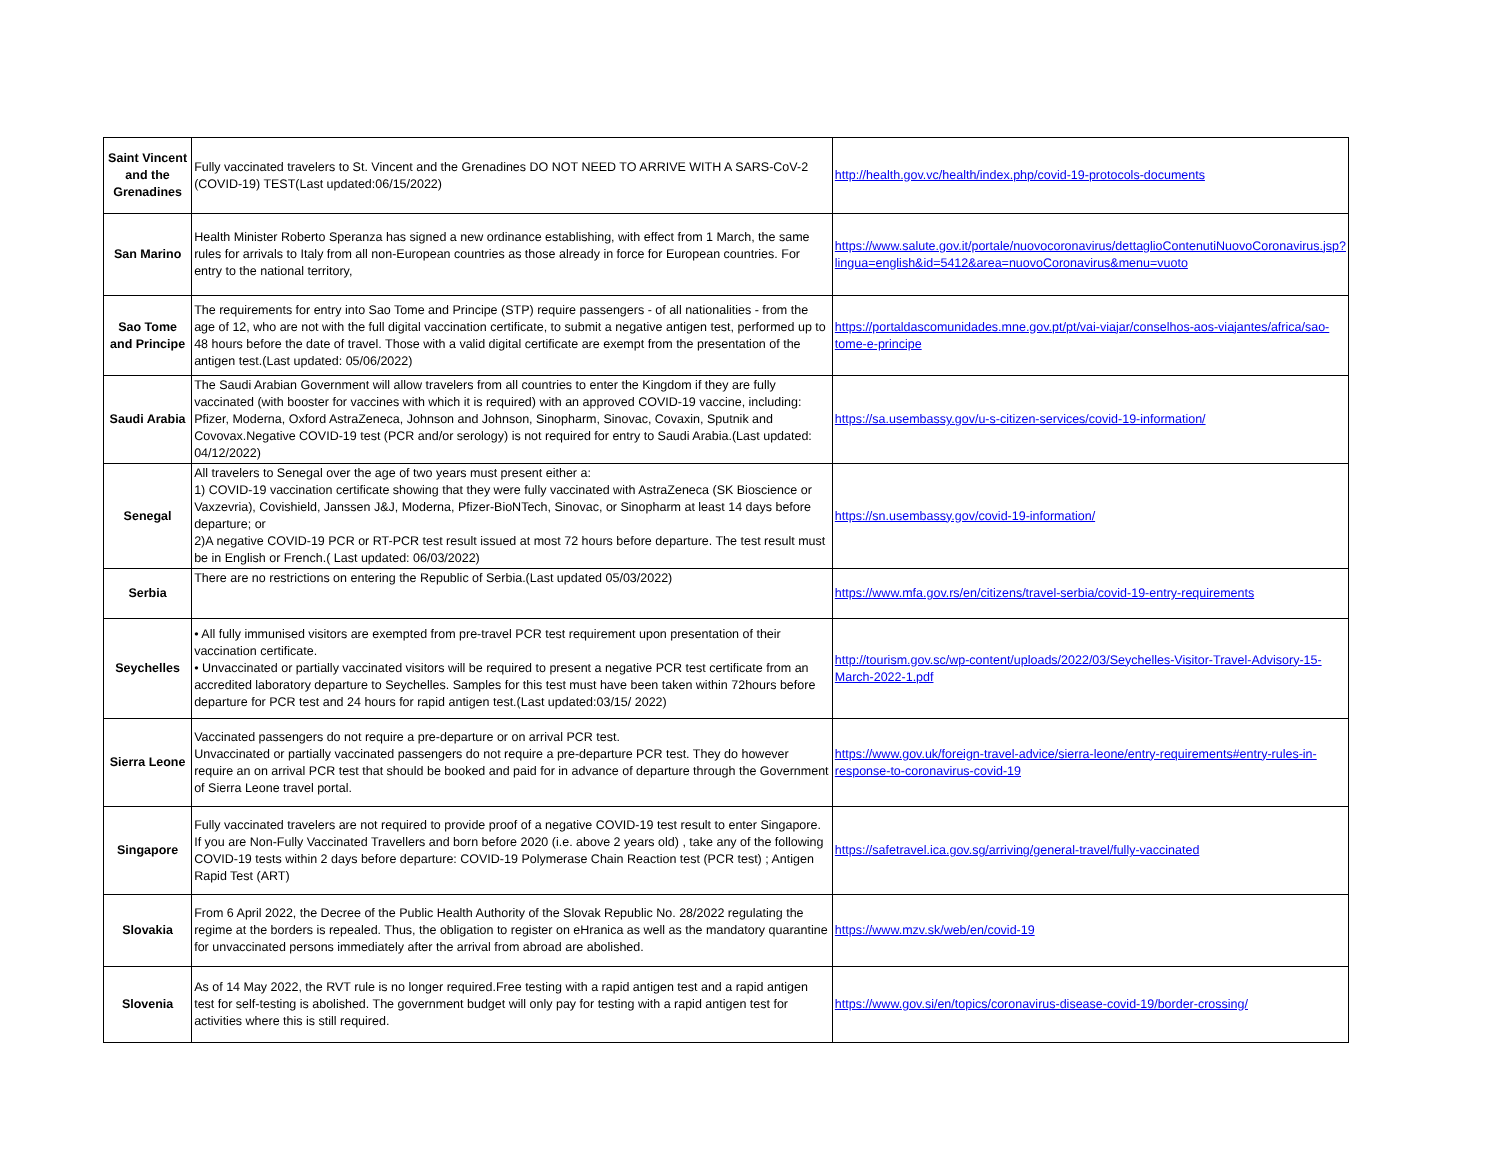| Saint Vincent and the Grenadines | Fully vaccinated travelers to St. Vincent and the Grenadines DO NOT NEED TO ARRIVE WITH A SARS-CoV-2 (COVID-19) TEST(Last updated:06/15/2022) | http://health.gov.vc/health/index.php/covid-19-protocols-documents |
| San Marino | Health Minister Roberto Speranza has signed a new ordinance establishing, with effect from 1 March, the same rules for arrivals to Italy from all non-European countries as those already in force for European countries. For entry to the national territory, | https://www.salute.gov.it/portale/nuovocoronavirus/dettaglioContenutiNuovoCoronavirus.jsp?lingua=english&id=5412&area=nuovoCoronavirus&menu=vuoto |
| Sao Tome and Principe | The requirements for entry into Sao Tome and Principe (STP) require passengers - of all nationalities - from the age of 12, who are not with the full digital vaccination certificate, to submit a negative antigen test, performed up to 48 hours before the date of travel. Those with a valid digital certificate are exempt from the presentation of the antigen test.(Last updated: 05/06/2022) | https://portaldascomunidades.mne.gov.pt/pt/vai-viajar/conselhos-aos-viajantes/africa/sao-tome-e-principe |
| Saudi Arabia | The Saudi Arabian Government will allow travelers from all countries to enter the Kingdom if they are fully vaccinated (with booster for vaccines with which it is required) with an approved COVID-19 vaccine, including: Pfizer, Moderna, Oxford AstraZeneca, Johnson and Johnson, Sinopharm, Sinovac, Covaxin, Sputnik and Covovax.Negative COVID-19 test (PCR and/or serology) is not required for entry to Saudi Arabia.(Last updated: 04/12/2022) | https://sa.usembassy.gov/u-s-citizen-services/covid-19-information/ |
| Senegal | All travelers to Senegal over the age of two years must present either a: 1) COVID-19 vaccination certificate showing that they were fully vaccinated with AstraZeneca (SK Bioscience or Vaxzevria), Covishield, Janssen J&J, Moderna, Pfizer-BioNTech, Sinovac, or Sinopharm at least 14 days before departure; or 2)A negative COVID-19 PCR or RT-PCR test result issued at most 72 hours before departure. The test result must be in English or French.( Last updated: 06/03/2022) | https://sn.usembassy.gov/covid-19-information/ |
| Serbia | There are no restrictions on entering the Republic of Serbia.(Last updated 05/03/2022) | https://www.mfa.gov.rs/en/citizens/travel-serbia/covid-19-entry-requirements |
| Seychelles | • All fully immunised visitors are exempted from pre-travel PCR test requirement upon presentation of their vaccination certificate. • Unvaccinated or partially vaccinated visitors will be required to present a negative PCR test certificate from an accredited laboratory departure to Seychelles. Samples for this test must have been taken within 72hours before departure for PCR test and 24 hours for rapid antigen test.(Last updated:03/15/ 2022) | http://tourism.gov.sc/wp-content/uploads/2022/03/Seychelles-Visitor-Travel-Advisory-15-March-2022-1.pdf |
| Sierra Leone | Vaccinated passengers do not require a pre-departure or on arrival PCR test. Unvaccinated or partially vaccinated passengers do not require a pre-departure PCR test. They do however require an on arrival PCR test that should be booked and paid for in advance of departure through the Government of Sierra Leone travel portal. | https://www.gov.uk/foreign-travel-advice/sierra-leone/entry-requirements#entry-rules-in-response-to-coronavirus-covid-19 |
| Singapore | Fully vaccinated travelers are not required to provide proof of a negative COVID-19 test result to enter Singapore. If you are Non-Fully Vaccinated Travellers and born before 2020 (i.e. above 2 years old) , take any of the following COVID-19 tests within 2 days before departure: COVID-19 Polymerase Chain Reaction test (PCR test) ; Antigen Rapid Test (ART) | https://safetravel.ica.gov.sg/arriving/general-travel/fully-vaccinated |
| Slovakia | From 6 April 2022, the Decree of the Public Health Authority of the Slovak Republic No. 28/2022 regulating the regime at the borders is repealed. Thus, the obligation to register on eHranica as well as the mandatory quarantine for unvaccinated persons immediately after the arrival from abroad are abolished. | https://www.mzv.sk/web/en/covid-19 |
| Slovenia | As of 14 May 2022, the RVT rule is no longer required.Free testing with a rapid antigen test and a rapid antigen test for self-testing is abolished. The government budget will only pay for testing with a rapid antigen test for activities where this is still required. | https://www.gov.si/en/topics/coronavirus-disease-covid-19/border-crossing/ |